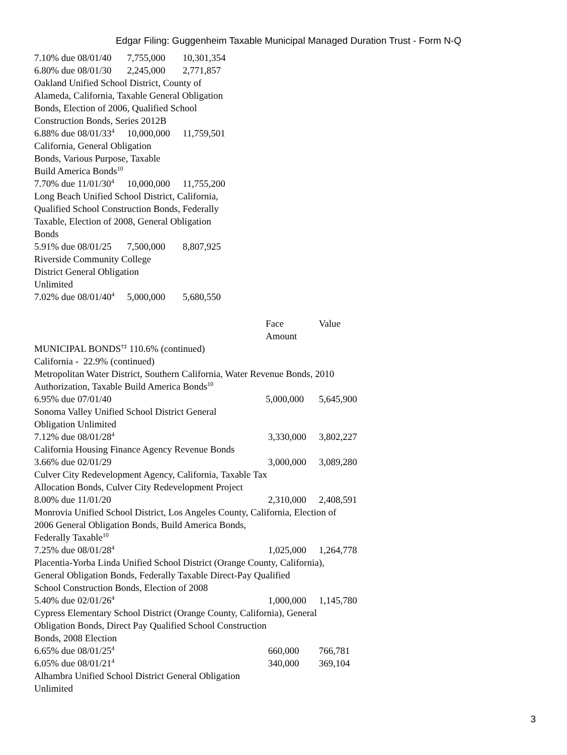Edgar Filing: Guggenheim Taxable Municipal Managed Duration Trust - Form N-Q
| 7.10% due 08/01/40 | 7,755,000 | 10,301,354 |
| 6.80% due 08/01/30 | 2,245,000 | 2,771,857 |
| Oakland Unified School District, County of Alameda, California, Taxable General Obligation Bonds, Election of 2006, Qualified School Construction Bonds, Series 2012B | | |
| 6.88% due 08/01/33<sup>4</sup> | 10,000,000 | 11,759,501 |
| California, General Obligation Bonds, Various Purpose, Taxable Build America Bonds<sup>10</sup> | | |
| 7.70% due 11/01/30<sup>4</sup> | 10,000,000 | 11,755,200 |
| Long Beach Unified School District, California, Qualified School Construction Bonds, Federally Taxable, Election of 2008, General Obligation Bonds | | |
| 5.91% due 08/01/25 | 7,500,000 | 8,807,925 |
| Riverside Community College District General Obligation Unlimited | | |
| 7.02% due 08/01/40<sup>4</sup> | 5,000,000 | 5,680,550 |
| | Face Amount | Value |
| MUNICIPAL BONDS<sup>†‡</sup> 110.6% (continued) | | |
| California - 22.9% (continued) | | |
| Metropolitan Water District, Southern California, Water Revenue Bonds, 2010 Authorization, Taxable Build America Bonds<sup>10</sup> | | |
| 6.95% due 07/01/40 | 5,000,000 | 5,645,900 |
| Sonoma Valley Unified School District General Obligation Unlimited | | |
| 7.12% due 08/01/28<sup>4</sup> | 3,330,000 | 3,802,227 |
| California Housing Finance Agency Revenue Bonds | | |
| 3.66% due 02/01/29 | 3,000,000 | 3,089,280 |
| Culver City Redevelopment Agency, California, Taxable Tax Allocation Bonds, Culver City Redevelopment Project | | |
| 8.00% due 11/01/20 | 2,310,000 | 2,408,591 |
| Monrovia Unified School District, Los Angeles County, California, Election of 2006 General Obligation Bonds, Build America Bonds, Federally Taxable<sup>10</sup> | | |
| 7.25% due 08/01/28<sup>4</sup> | 1,025,000 | 1,264,778 |
| Placentia-Yorba Linda Unified School District (Orange County, California), General Obligation Bonds, Federally Taxable Direct-Pay Qualified School Construction Bonds, Election of 2008 | | |
| 5.40% due 02/01/26<sup>4</sup> | 1,000,000 | 1,145,780 |
| Cypress Elementary School District (Orange County, California), General Obligation Bonds, Direct Pay Qualified School Construction Bonds, 2008 Election | | |
| 6.65% due 08/01/25<sup>4</sup> | 660,000 | 766,781 |
| 6.05% due 08/01/21<sup>4</sup> | 340,000 | 369,104 |
| Alhambra Unified School District General Obligation Unlimited | | |
3